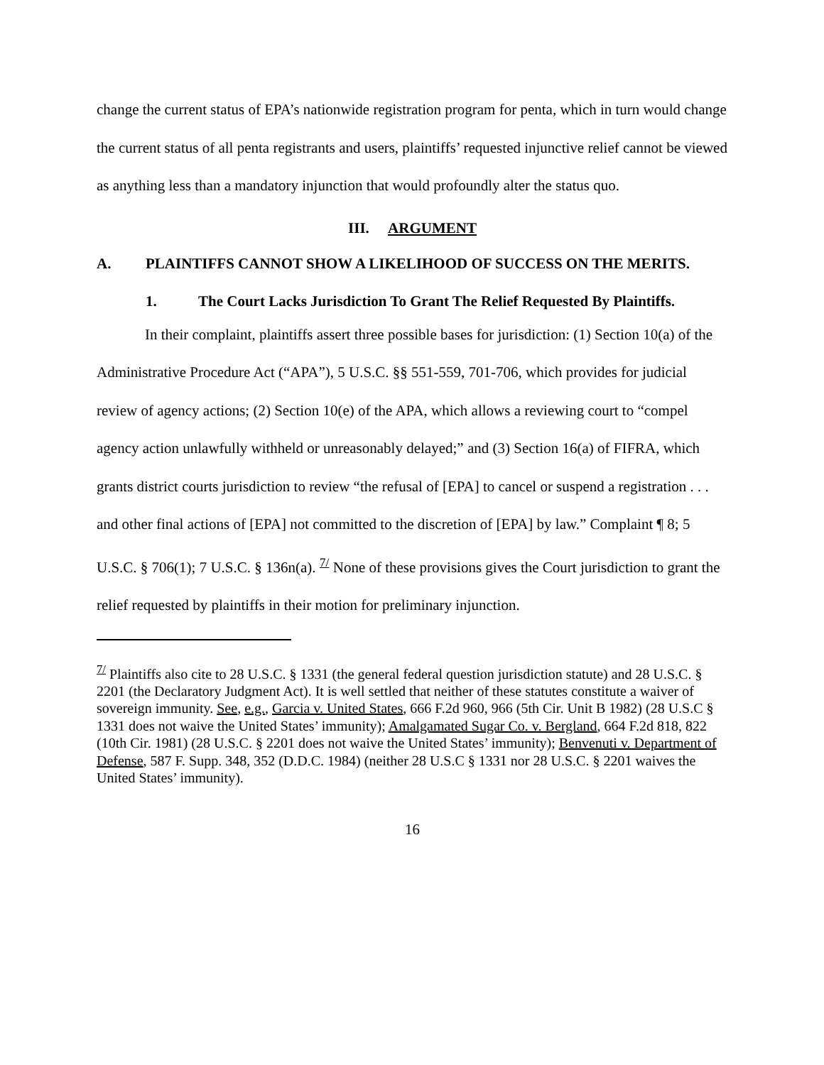change the current status of EPA’s nationwide registration program for penta, which in turn would change the current status of all penta registrants and users, plaintiffs’ requested injunctive relief cannot be viewed as anything less than a mandatory injunction that would profoundly alter the status quo.
III. ARGUMENT
A. PLAINTIFFS CANNOT SHOW A LIKELIHOOD OF SUCCESS ON THE MERITS.
1. The Court Lacks Jurisdiction To Grant The Relief Requested By Plaintiffs.
In their complaint, plaintiffs assert three possible bases for jurisdiction: (1) Section 10(a) of the Administrative Procedure Act (“APA”), 5 U.S.C. §§ 551-559, 701-706, which provides for judicial review of agency actions; (2) Section 10(e) of the APA, which allows a reviewing court to “compel agency action unlawfully withheld or unreasonably delayed;” and (3) Section 16(a) of FIFRA, which grants district courts jurisdiction to review “the refusal of [EPA] to cancel or suspend a registration . . . and other final actions of [EPA] not committed to the discretion of [EPA] by law.” Complaint ¶ 8; 5 U.S.C. § 706(1); 7 U.S.C. § 136n(a). <sup>7/</sup> None of these provisions gives the Court jurisdiction to grant the relief requested by plaintiffs in their motion for preliminary injunction.
<sup>7/</sup> Plaintiffs also cite to 28 U.S.C. § 1331 (the general federal question jurisdiction statute) and 28 U.S.C. § 2201 (the Declaratory Judgment Act). It is well settled that neither of these statutes constitute a waiver of sovereign immunity. See, e.g., Garcia v. United States, 666 F.2d 960, 966 (5th Cir. Unit B 1982) (28 U.S.C § 1331 does not waive the United States’ immunity); Amalgamated Sugar Co. v. Bergland, 664 F.2d 818, 822 (10th Cir. 1981) (28 U.S.C. § 2201 does not waive the United States’ immunity); Benvenuti v. Department of Defense, 587 F. Supp. 348, 352 (D.D.C. 1984) (neither 28 U.S.C § 1331 nor 28 U.S.C. § 2201 waives the United States’ immunity).
16